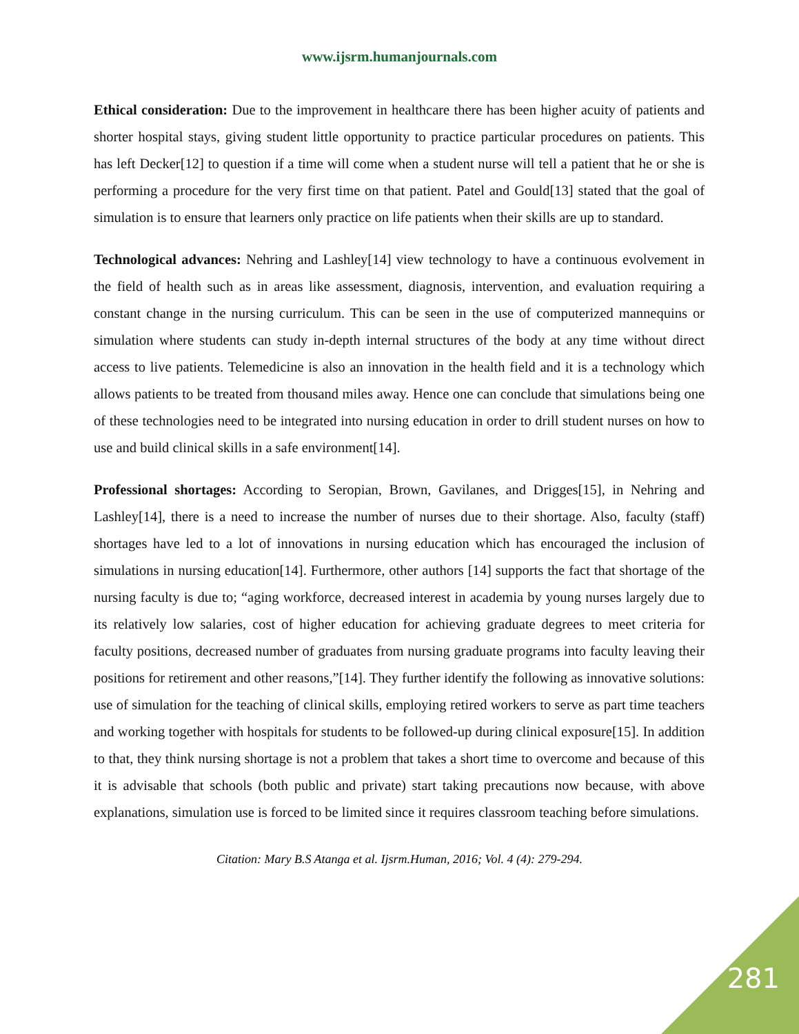www.ijsrm.humanjournals.com
Ethical consideration: Due to the improvement in healthcare there has been higher acuity of patients and shorter hospital stays, giving student little opportunity to practice particular procedures on patients. This has left Decker[12] to question if a time will come when a student nurse will tell a patient that he or she is performing a procedure for the very first time on that patient. Patel and Gould[13] stated that the goal of simulation is to ensure that learners only practice on life patients when their skills are up to standard.
Technological advances: Nehring and Lashley[14] view technology to have a continuous evolvement in the field of health such as in areas like assessment, diagnosis, intervention, and evaluation requiring a constant change in the nursing curriculum. This can be seen in the use of computerized mannequins or simulation where students can study in-depth internal structures of the body at any time without direct access to live patients. Telemedicine is also an innovation in the health field and it is a technology which allows patients to be treated from thousand miles away. Hence one can conclude that simulations being one of these technologies need to be integrated into nursing education in order to drill student nurses on how to use and build clinical skills in a safe environment[14].
Professional shortages: According to Seropian, Brown, Gavilanes, and Drigges[15], in Nehring and Lashley[14], there is a need to increase the number of nurses due to their shortage. Also, faculty (staff) shortages have led to a lot of innovations in nursing education which has encouraged the inclusion of simulations in nursing education[14]. Furthermore, other authors [14] supports the fact that shortage of the nursing faculty is due to; “aging workforce, decreased interest in academia by young nurses largely due to its relatively low salaries, cost of higher education for achieving graduate degrees to meet criteria for faculty positions, decreased number of graduates from nursing graduate programs into faculty leaving their positions for retirement and other reasons,”[14]. They further identify the following as innovative solutions: use of simulation for the teaching of clinical skills, employing retired workers to serve as part time teachers and working together with hospitals for students to be followed-up during clinical exposure[15]. In addition to that, they think nursing shortage is not a problem that takes a short time to overcome and because of this it is advisable that schools (both public and private) start taking precautions now because, with above explanations, simulation use is forced to be limited since it requires classroom teaching before simulations.
Citation: Mary B.S Atanga et al. Ijsrm.Human, 2016; Vol. 4 (4): 279-294.
281